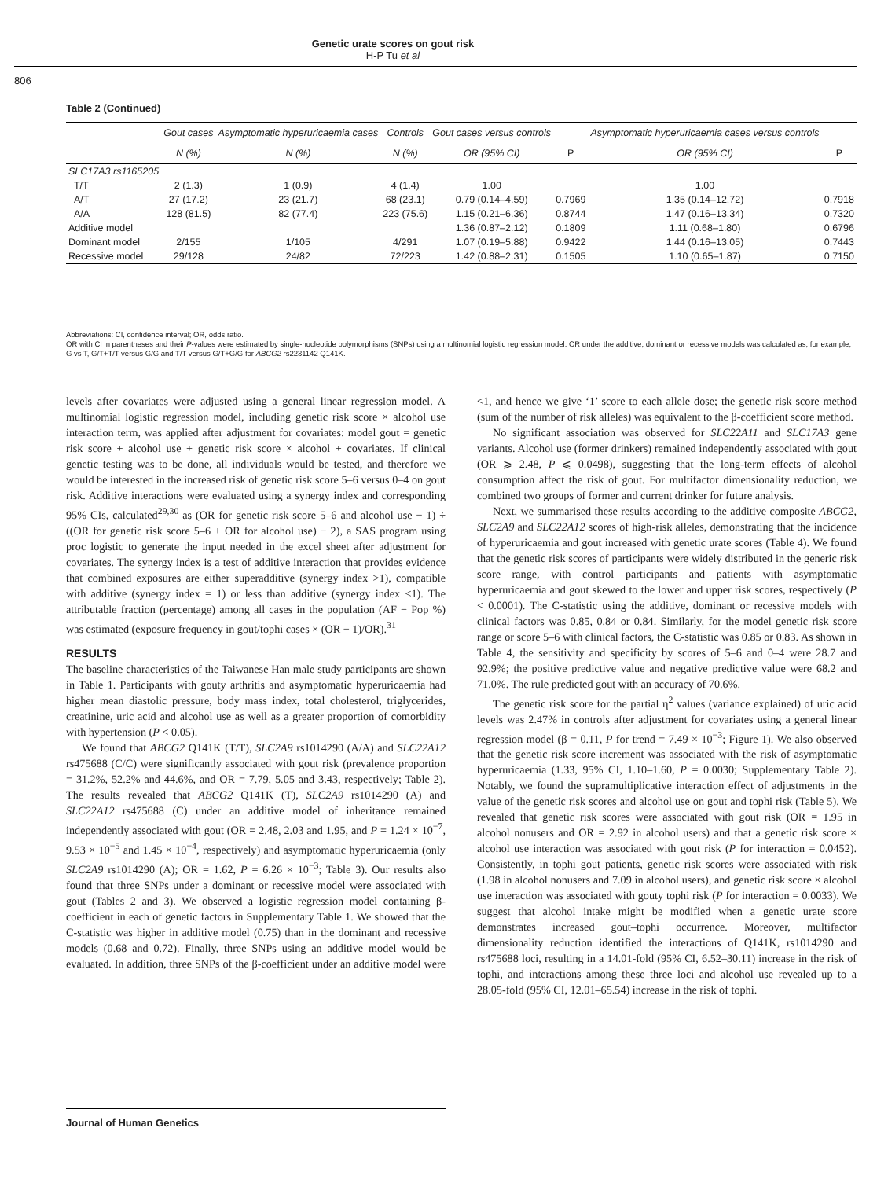Genetic urate scores on gout risk
H-P Tu et al
806
Table 2 (Continued)
| | Gout cases | Asymptomatic hyperuricaemia cases | Controls | Gout cases versus controls | | Asymptomatic hyperuricaemia cases versus controls | |
| --- | --- | --- | --- | --- | --- | --- | --- |
| | N (%) | N (%) | N (%) | OR (95% CI) | P | OR (95% CI) | P |
| SLC17A3 rs1165205 | | | | | | | |
| T/T | 2 (1.3) | 1 (0.9) | 4 (1.4) | 1.00 | | 1.00 | |
| A/T | 27 (17.2) | 23 (21.7) | 68 (23.1) | 0.79 (0.14–4.59) | 0.7969 | 1.35 (0.14–12.72) | 0.7918 |
| A/A | 128 (81.5) | 82 (77.4) | 223 (75.6) | 1.15 (0.21–6.36) | 0.8744 | 1.47 (0.16–13.34) | 0.7320 |
| Additive model | | | | 1.36 (0.87–2.12) | 0.1809 | 1.11 (0.68–1.80) | 0.6796 |
| Dominant model | 2/155 | 1/105 | 4/291 | 1.07 (0.19–5.88) | 0.9422 | 1.44 (0.16–13.05) | 0.7443 |
| Recessive model | 29/128 | 24/82 | 72/223 | 1.42 (0.88–2.31) | 0.1505 | 1.10 (0.65–1.87) | 0.7150 |
Abbreviations: CI, confidence interval; OR, odds ratio.
OR with CI in parentheses and their P-values were estimated by single-nucleotide polymorphisms (SNPs) using a multinomial logistic regression model. OR under the additive, dominant or recessive models was calculated as, for example, G vs T, G/T+T/T versus G/G and T/T versus G/T+G/G for ABCG2 rs2231142 Q141K.
levels after covariates were adjusted using a general linear regression model. A multinomial logistic regression model, including genetic risk score × alcohol use interaction term, was applied after adjustment for covariates: model gout = genetic risk score + alcohol use + genetic risk score × alcohol + covariates. If clinical genetic testing was to be done, all individuals would be tested, and therefore we would be interested in the increased risk of genetic risk score 5–6 versus 0–4 on gout risk. Additive interactions were evaluated using a synergy index and corresponding 95% CIs, calculated<sup>29,30</sup> as (OR for genetic risk score 5–6 and alcohol use − 1) ÷ ((OR for genetic risk score 5–6 + OR for alcohol use) − 2), a SAS program using proc logistic to generate the input needed in the excel sheet after adjustment for covariates. The synergy index is a test of additive interaction that provides evidence that combined exposures are either superadditive (synergy index >1), compatible with additive (synergy index = 1) or less than additive (synergy index <1). The attributable fraction (percentage) among all cases in the population (AF − Pop %) was estimated (exposure frequency in gout/tophi cases × (OR − 1)/OR).<sup>31</sup>
RESULTS
The baseline characteristics of the Taiwanese Han male study participants are shown in Table 1. Participants with gouty arthritis and asymptomatic hyperuricaemia had higher mean diastolic pressure, body mass index, total cholesterol, triglycerides, creatinine, uric acid and alcohol use as well as a greater proportion of comorbidity with hypertension (P < 0.05).
We found that ABCG2 Q141K (T/T), SLC2A9 rs1014290 (A/A) and SLC22A12 rs475688 (C/C) were significantly associated with gout risk (prevalence proportion = 31.2%, 52.2% and 44.6%, and OR = 7.79, 5.05 and 3.43, respectively; Table 2). The results revealed that ABCG2 Q141K (T), SLC2A9 rs1014290 (A) and SLC22A12 rs475688 (C) under an additive model of inheritance remained independently associated with gout (OR = 2.48, 2.03 and 1.95, and P = 1.24 × 10<sup>−7</sup>, 9.53 × 10<sup>−5</sup> and 1.45 × 10<sup>−4</sup>, respectively) and asymptomatic hyperuricaemia (only SLC2A9 rs1014290 (A); OR = 1.62, P = 6.26 × 10<sup>−3</sup>; Table 3). Our results also found that three SNPs under a dominant or recessive model were associated with gout (Tables 2 and 3). We observed a logistic regression model containing β-coefficient in each of genetic factors in Supplementary Table 1. We showed that the C-statistic was higher in additive model (0.75) than in the dominant and recessive models (0.68 and 0.72). Finally, three SNPs using an additive model would be evaluated. In addition, three SNPs of the β-coefficient under an additive model were <1, and hence we give ‘1’ score to each allele dose; the genetic risk score method (sum of the number of risk alleles) was equivalent to the β-coefficient score method.
No significant association was observed for SLC22A11 and SLC17A3 gene variants. Alcohol use (former drinkers) remained independently associated with gout (OR ⩾ 2.48, P ⩽ 0.0498), suggesting that the long-term effects of alcohol consumption affect the risk of gout. For multifactor dimensionality reduction, we combined two groups of former and current drinker for future analysis.
Next, we summarised these results according to the additive composite ABCG2, SLC2A9 and SLC22A12 scores of high-risk alleles, demonstrating that the incidence of hyperuricaemia and gout increased with genetic urate scores (Table 4). We found that the genetic risk scores of participants were widely distributed in the generic risk score range, with control participants and patients with asymptomatic hyperuricaemia and gout skewed to the lower and upper risk scores, respectively (P < 0.0001). The C-statistic using the additive, dominant or recessive models with clinical factors was 0.85, 0.84 or 0.84. Similarly, for the model genetic risk score range or score 5–6 with clinical factors, the C-statistic was 0.85 or 0.83. As shown in Table 4, the sensitivity and specificity by scores of 5–6 and 0–4 were 28.7 and 92.9%; the positive predictive value and negative predictive value were 68.2 and 71.0%. The rule predicted gout with an accuracy of 70.6%.
The genetic risk score for the partial η<sup>2</sup> values (variance explained) of uric acid levels was 2.47% in controls after adjustment for covariates using a general linear regression model (β = 0.11, P for trend = 7.49 × 10<sup>−3</sup>; Figure 1). We also observed that the genetic risk score increment was associated with the risk of asymptomatic hyperuricaemia (1.33, 95% CI, 1.10–1.60, P = 0.0030; Supplementary Table 2). Notably, we found the supramultiplicative interaction effect of adjustments in the value of the genetic risk scores and alcohol use on gout and tophi risk (Table 5). We revealed that genetic risk scores were associated with gout risk (OR = 1.95 in alcohol nonusers and OR = 2.92 in alcohol users) and that a genetic risk score × alcohol use interaction was associated with gout risk (P for interaction = 0.0452). Consistently, in tophi gout patients, genetic risk scores were associated with risk (1.98 in alcohol nonusers and 7.09 in alcohol users), and genetic risk score × alcohol use interaction was associated with gouty tophi risk (P for interaction = 0.0033). We suggest that alcohol intake might be modified when a genetic urate score demonstrates increased gout–tophi occurrence. Moreover, multifactor dimensionality reduction identified the interactions of Q141K, rs1014290 and rs475688 loci, resulting in a 14.01-fold (95% CI, 6.52–30.11) increase in the risk of tophi, and interactions among these three loci and alcohol use revealed up to a 28.05-fold (95% CI, 12.01–65.54) increase in the risk of tophi.
Journal of Human Genetics